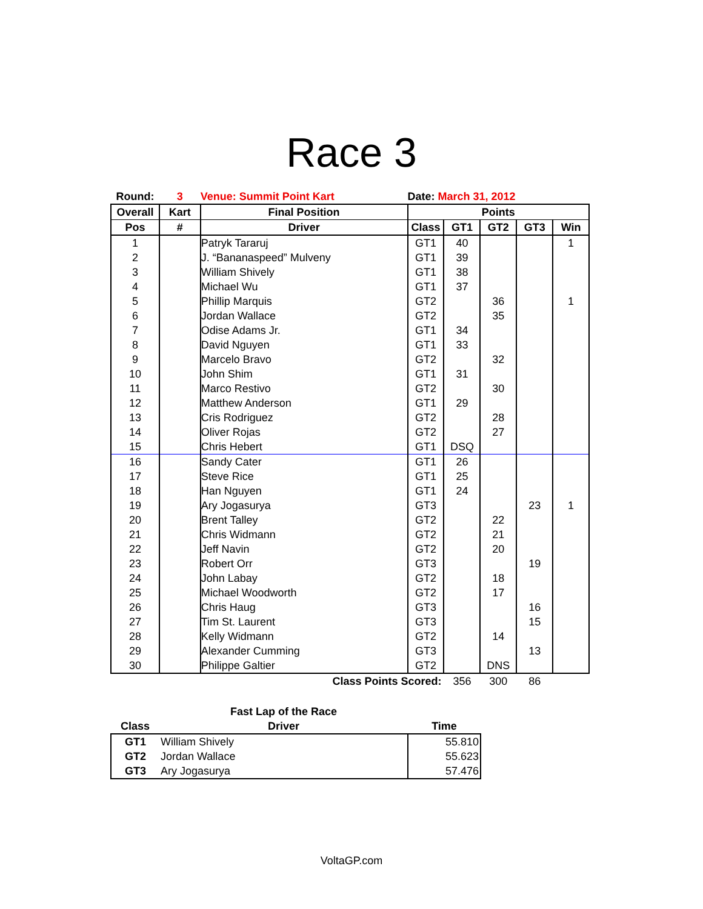Race 3
| Round: | 3 | Venue: Summit Point Kart | Date: March 31, 2012 | | | | |
| Overall | Kart | Final Position | Points | | | | |
| Pos | # | Driver | Class | GT1 | GT2 | GT3 | Win |
| 1 | | Patryk Tararuj | GT1 | 40 | | | 1 |
| 2 | | J. “Bananaspeed” Mulveny | GT1 | 39 | | | |
| 3 | | William Shively | GT1 | 38 | | | |
| 4 | | Michael Wu | GT1 | 37 | | | |
| 5 | | Phillip Marquis | GT2 | | 36 | | 1 |
| 6 | | Jordan Wallace | GT2 | | 35 | | |
| 7 | | Odise Adams Jr. | GT1 | 34 | | | |
| 8 | | David Nguyen | GT1 | 33 | | | |
| 9 | | Marcelo Bravo | GT2 | | 32 | | |
| 10 | | John Shim | GT1 | 31 | | | |
| 11 | | Marco Restivo | GT2 | | 30 | | |
| 12 | | Matthew Anderson | GT1 | 29 | | | |
| 13 | | Cris Rodriguez | GT2 | | 28 | | |
| 14 | | Oliver Rojas | GT2 | | 27 | | |
| 15 | | Chris Hebert | GT1 | DSQ | | | |
| 16 | | Sandy Cater | GT1 | 26 | | | |
| 17 | | Steve Rice | GT1 | 25 | | | |
| 18 | | Han Nguyen | GT1 | 24 | | | |
| 19 | | Ary Jogasurya | GT3 | | | 23 | 1 |
| 20 | | Brent Talley | GT2 | | 22 | | |
| 21 | | Chris Widmann | GT2 | | 21 | | |
| 22 | | Jeff Navin | GT2 | | 20 | | |
| 23 | | Robert Orr | GT3 | | | 19 | |
| 24 | | John Labay | GT2 | | 18 | | |
| 25 | | Michael Woodworth | GT2 | | 17 | | |
| 26 | | Chris Haug | GT3 | | | 16 | |
| 27 | | Tim St. Laurent | GT3 | | | 15 | |
| 28 | | Kelly Widmann | GT2 | | 14 | | |
| 29 | | Alexander Cumming | GT3 | | | 13 | |
| 30 | | Philippe Galtier | GT2 | | DNS | | |
| Class Points Scored: | | | | 356 | 300 | 86 | |
| | Fast Lap of the Race | |
| --- | --- | --- |
| Class | Driver | Time |
| GT1 | William Shively | 55.810 |
| GT2 | Jordan Wallace | 55.623 |
| GT3 | Ary Jogasurya | 57.476 |
VoltaGP.com